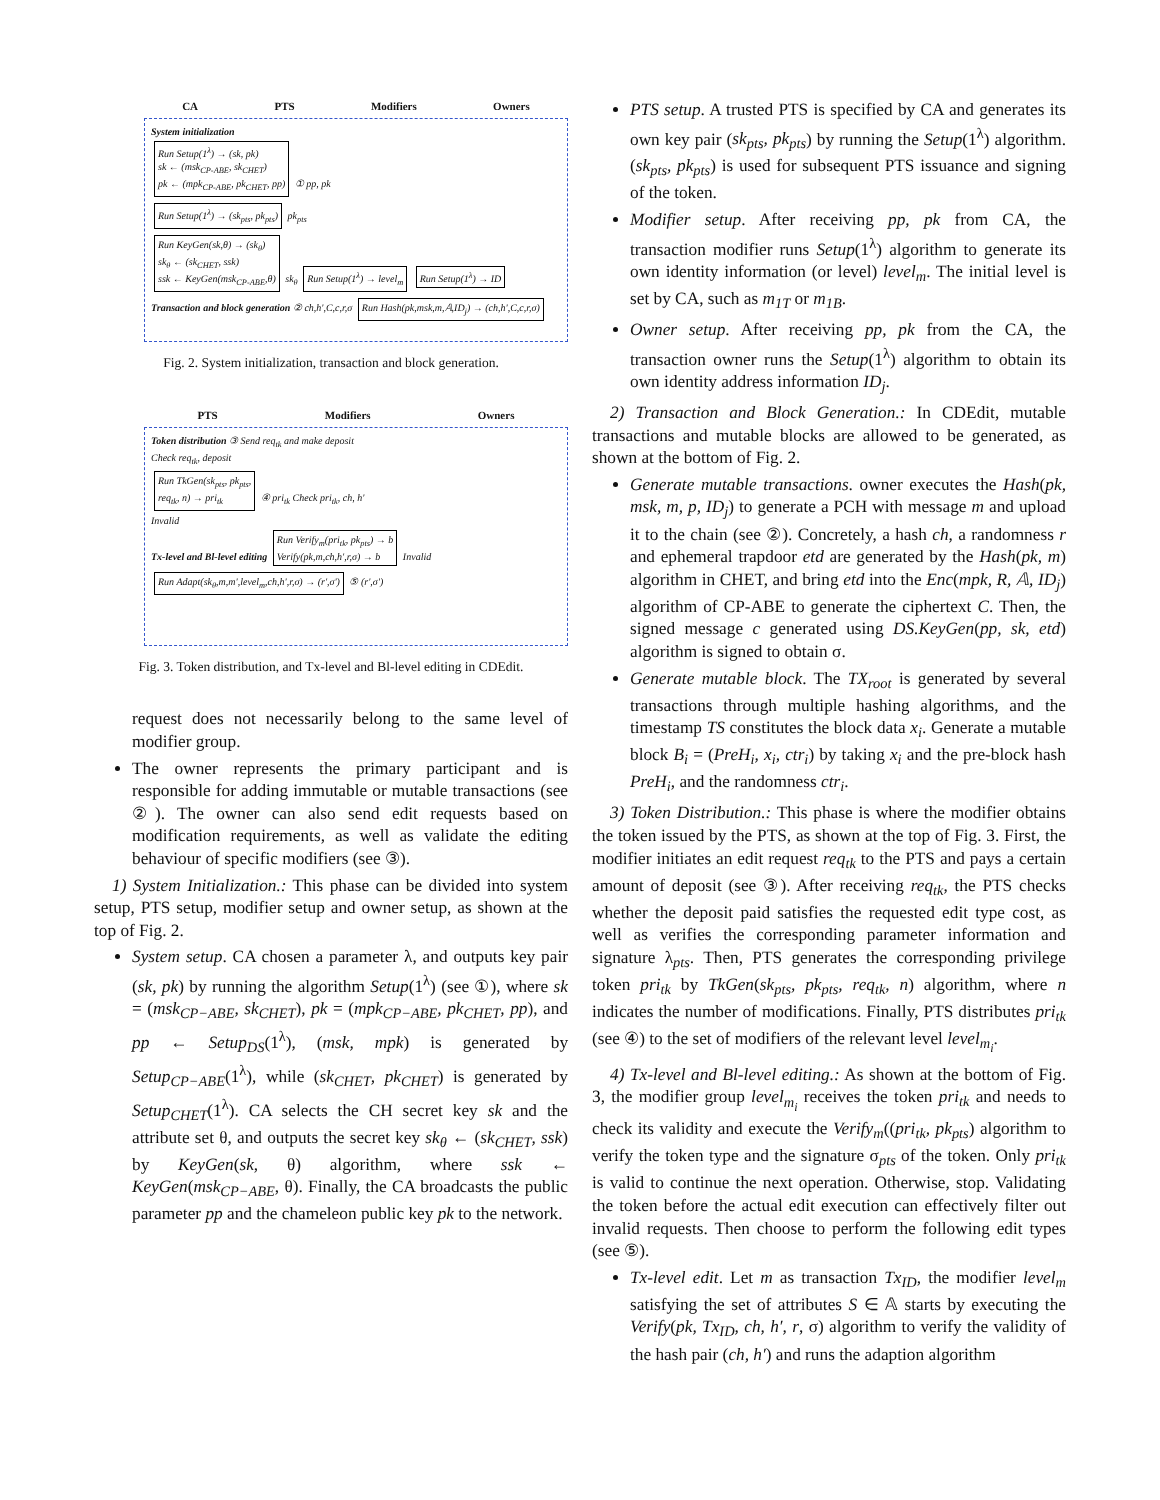CA PTS Modifiers Owners
System initialization
Run Setup(1<sup>λ</sup>) → (sk, pk)
sk ← (msk<sub>CP-ABE</sub>, sk<sub>CHET</sub>)
pk ← (mpk<sub>CP-ABE</sub>, pk<sub>CHET</sub>, pp) ① pp, pk
Run Setup(1<sup>λ</sup>) → (sk<sub>pts</sub>, pk<sub>pts</sub>) pk<sub>pts</sub>
Run KeyGen(sk,θ) → (sk<sub>θ</sub>)
sk<sub>θ</sub> ← (sk<sub>CHET</sub>, ssk)
ssk ← KeyGen(msk<sub>CP-ABE</sub>,θ) sk<sub>θ</sub> Run Setup(1<sup>λ</sup>) → level<sub>m</sub> Run Setup(1<sup>λ</sup>) → ID
Transaction and block generation ② ch,h',C,c,r,σ Run Hash(pk,msk,m,𝔸,ID<sub>j</sub>) → (ch,h',C,c,r,σ)
Fig. 2. System initialization, transaction and block generation.
PTS Modifiers Owners
Token distribution ③ Send req<sub>tk</sub> and make deposit
Check req<sub>tk</sub>, deposit
Run TkGen(sk<sub>pts</sub>, pk<sub>pts</sub>,
req<sub>tk</sub>, n) → pri<sub>tk</sub> ④ pri<sub>tk</sub> Check pri<sub>tk</sub>, ch, h'
Invalid
Tx-level and Bl-level editing Run Verify<sub>m</sub>(pri<sub>tk</sub>, pk<sub>pts</sub>) → b
Verify(pk,m,ch,h',r,σ) → b Invalid
Run Adapt(sk<sub>θ</sub>,m,m',level<sub>m</sub>,ch,h',r,σ) → (r',σ') ⑤ (r',σ')
Fig. 3. Token distribution, and Tx-level and Bl-level editing in CDEdit.
request does not necessarily belong to the same level of modifier group.
The owner represents the primary participant and is responsible for adding immutable or mutable transactions (see ②). The owner can also send edit requests based on modification requirements, as well as validate the editing behaviour of specific modifiers (see ③).
1) System Initialization.: This phase can be divided into system setup, PTS setup, modifier setup and owner setup, as shown at the top of Fig. 2.
System setup. CA chosen a parameter λ, and outputs key pair (sk, pk) by running the algorithm Setup(1<sup>λ</sup>) (see ①), where sk = (msk<sub>CP−ABE</sub>, sk<sub>CHET</sub>), pk = (mpk<sub>CP−ABE</sub>, pk<sub>CHET</sub>, pp), and pp ← Setup<sub>DS</sub>(1<sup>λ</sup>), (msk, mpk) is generated by Setup<sub>CP−ABE</sub>(1<sup>λ</sup>), while (sk<sub>CHET</sub>, pk<sub>CHET</sub>) is generated by Setup<sub>CHET</sub>(1<sup>λ</sup>). CA selects the CH secret key sk and the attribute set θ, and outputs the secret key sk<sub>θ</sub> ← (sk<sub>CHET</sub>, ssk) by KeyGen(sk, θ) algorithm, where ssk ← KeyGen(msk<sub>CP−ABE</sub>, θ). Finally, the CA broadcasts the public parameter pp and the chameleon public key pk to the network.
PTS setup. A trusted PTS is specified by CA and generates its own key pair (sk<sub>pts</sub>, pk<sub>pts</sub>) by running the Setup(1<sup>λ</sup>) algorithm. (sk<sub>pts</sub>, pk<sub>pts</sub>) is used for subsequent PTS issuance and signing of the token.
Modifier setup. After receiving pp, pk from CA, the transaction modifier runs Setup(1<sup>λ</sup>) algorithm to generate its own identity information (or level) level<sub>m</sub>. The initial level is set by CA, such as m<sub>1T</sub> or m<sub>1B</sub>.
Owner setup. After receiving pp, pk from the CA, the transaction owner runs the Setup(1<sup>λ</sup>) algorithm to obtain its own identity address information ID<sub>j</sub>.
2) Transaction and Block Generation.: In CDEdit, mutable transactions and mutable blocks are allowed to be generated, as shown at the bottom of Fig. 2.
Generate mutable transactions. owner executes the Hash(pk, msk, m, p, ID<sub>j</sub>) to generate a PCH with message m and upload it to the chain (see ②). Concretely, a hash ch, a randomness r and ephemeral trapdoor etd are generated by the Hash(pk, m) algorithm in CHET, and bring etd into the Enc(mpk, R, 𝔸, ID<sub>j</sub>) algorithm of CP-ABE to generate the ciphertext C. Then, the signed message c generated using DS.KeyGen(pp, sk, etd) algorithm is signed to obtain σ.
Generate mutable block. The TX<sub>root</sub> is generated by several transactions through multiple hashing algorithms, and the timestamp TS constitutes the block data x<sub>i</sub>. Generate a mutable block B<sub>i</sub> = (PreH<sub>i</sub>, x<sub>i</sub>, ctr<sub>i</sub>) by taking x<sub>i</sub> and the pre-block hash PreH<sub>i</sub>, and the randomness ctr<sub>i</sub>.
3) Token Distribution.: This phase is where the modifier obtains the token issued by the PTS, as shown at the top of Fig. 3. First, the modifier initiates an edit request req<sub>tk</sub> to the PTS and pays a certain amount of deposit (see ③). After receiving req<sub>tk</sub>, the PTS checks whether the deposit paid satisfies the requested edit type cost, as well as verifies the corresponding parameter information and signature λ<sub>pts</sub>. Then, PTS generates the corresponding privilege token pri<sub>tk</sub> by TkGen(sk<sub>pts</sub>, pk<sub>pts</sub>, req<sub>tk</sub>, n) algorithm, where n indicates the number of modifications. Finally, PTS distributes pri<sub>tk</sub> (see ④) to the set of modifiers of the relevant level level<sub>m<sub>i</sub></sub>.
4) Tx-level and Bl-level editing.: As shown at the bottom of Fig. 3, the modifier group level<sub>m<sub>i</sub></sub> receives the token pri<sub>tk</sub> and needs to check its validity and execute the Verify<sub>m</sub>((pri<sub>tk</sub>, pk<sub>pts</sub>) algorithm to verify the token type and the signature σ<sub>pts</sub> of the token. Only pri<sub>tk</sub> is valid to continue the next operation. Otherwise, stop. Validating the token before the actual edit execution can effectively filter out invalid requests. Then choose to perform the following edit types (see ⑤).
Tx-level edit. Let m as transaction Tx<sub>ID</sub>, the modifier level<sub>m</sub> satisfying the set of attributes S ∈ 𝔸 starts by executing the Verify(pk, Tx<sub>ID</sub>, ch, h′, r, σ) algorithm to verify the validity of the hash pair (ch, h′) and runs the adaption algorithm